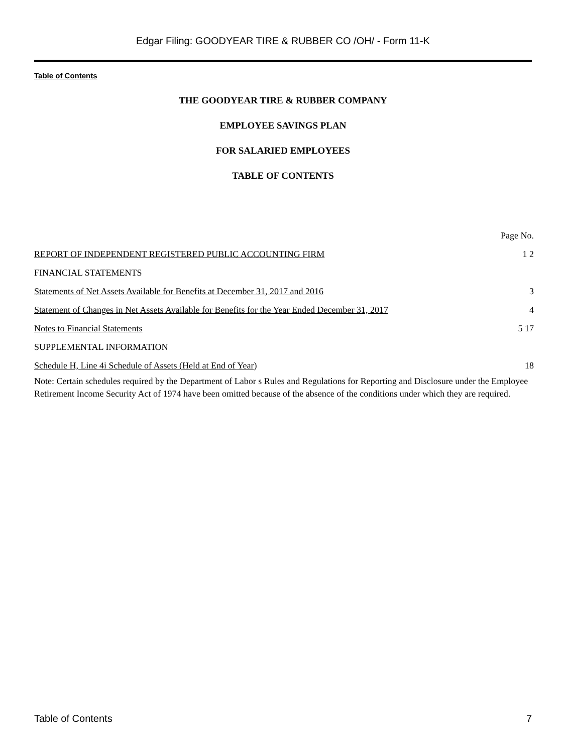Edgar Filing: GOODYEAR TIRE & RUBBER CO /OH/ - Form 11-K
Table of Contents
THE GOODYEAR TIRE & RUBBER COMPANY
EMPLOYEE SAVINGS PLAN
FOR SALARIED EMPLOYEES
TABLE OF CONTENTS
| | Page No. |
| REPORT OF INDEPENDENT REGISTERED PUBLIC ACCOUNTING FIRM | 1 2 |
| FINANCIAL STATEMENTS | |
| Statements of Net Assets Available for Benefits at December 31, 2017 and 2016 | 3 |
| Statement of Changes in Net Assets Available for Benefits for the Year Ended December 31, 2017 | 4 |
| Notes to Financial Statements | 5 17 |
| SUPPLEMENTAL INFORMATION | |
| Schedule H, Line 4i Schedule of Assets (Held at End of Year ) | 18 |
Note: Certain schedules required by the Department of Labor s Rules and Regulations for Reporting and Disclosure under the Employee Retirement Income Security Act of 1974 have been omitted because of the absence of the conditions under which they are required.
Table of Contents 7